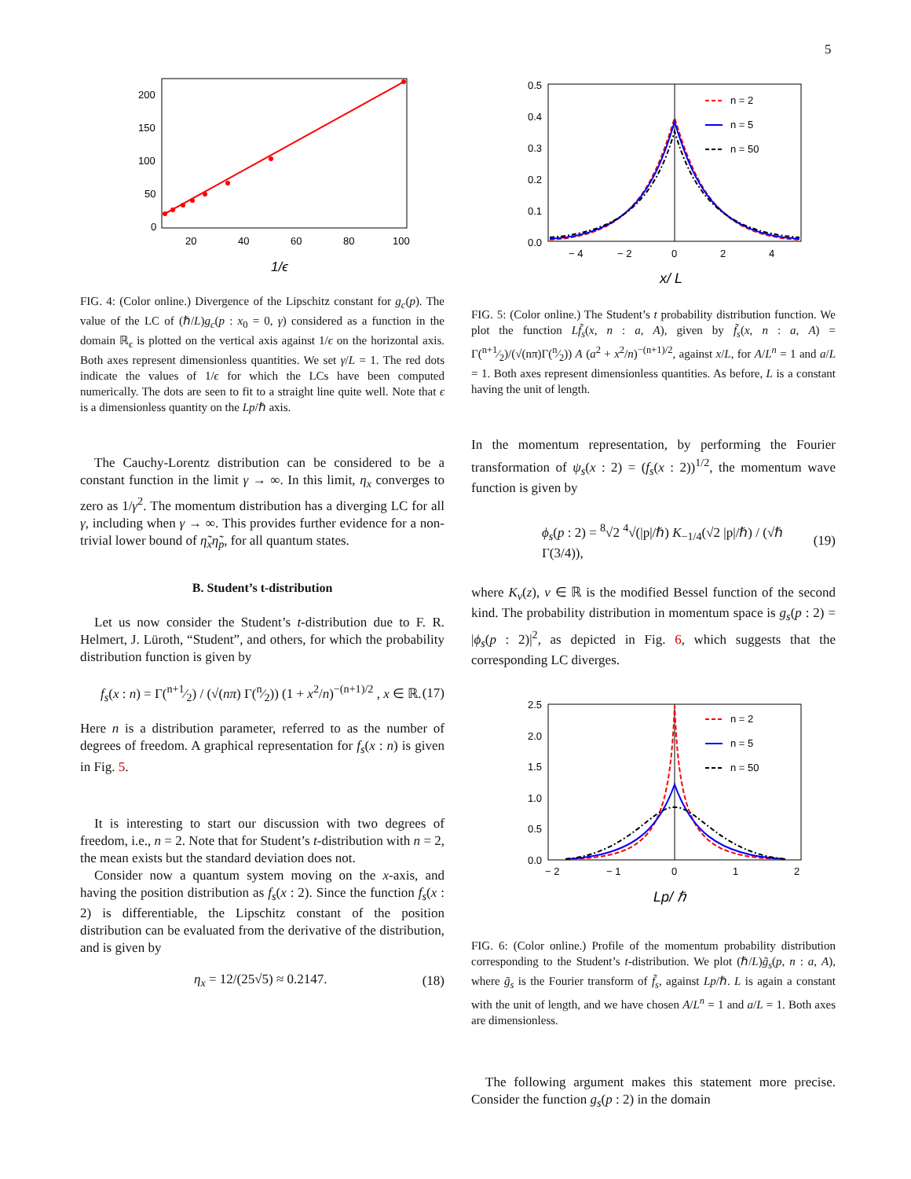5
200
150
100
50
0
20
40
60
80
100
1/ϵ
FIG. 4: (Color online.) Divergence of the Lipschitz constant for g<sub>c</sub>(p). The value of the LC of (ℏ/L)g<sub>c</sub>(p : x<sub>0</sub> = 0, γ) considered as a function in the domain ℝ<sub>ϵ</sub> is plotted on the vertical axis against 1/ϵ on the horizontal axis. Both axes represent dimensionless quantities. We set γ/L = 1. The red dots indicate the values of 1/ϵ for which the LCs have been computed numerically. The dots are seen to fit to a straight line quite well. Note that ϵ is a dimensionless quantity on the Lp/ℏ axis.
The Cauchy-Lorentz distribution can be considered to be a constant function in the limit γ → ∞. In this limit, η<sub>x</sub> converges to zero as 1/γ<sup>2</sup>. The momentum distribution has a diverging LC for all γ, including when γ → ∞. This provides further evidence for a non-trivial lower bound of η̃<sub>x</sub>η̃<sub>p</sub>, for all quantum states.
B. Student’s t-distribution
Let us now consider the Student’s t-distribution due to F. R. Helmert, J. Lüroth, “Student”, and others, for which the probability distribution function is given by
f<sub>s</sub>(x : n) = Γ(n+1⁄2) / (√(nπ) Γ(n⁄2)) (1 + x<sup>2</sup>/n)<sup>−(n+1)/2</sup> , x ∈ ℝ. (17)
Here n is a distribution parameter, referred to as the number of degrees of freedom. A graphical representation for f<sub>s</sub>(x : n) is given in Fig. 5.
It is interesting to start our discussion with two degrees of freedom, i.e., n = 2. Note that for Student’s t-distribution with n = 2, the mean exists but the standard deviation does not.
Consider now a quantum system moving on the x-axis, and having the position distribution as f<sub>s</sub>(x : 2). Since the function f<sub>s</sub>(x : 2) is differentiable, the Lipschitz constant of the position distribution can be evaluated from the derivative of the distribution, and is given by
η<sub>x</sub> = 12/(25√5) ≈ 0.2147. (18)
0.5
0.4
0.3
0.2
0.1
0.0
− 4
− 2
0
2
4
n = 2
n = 5
n = 50
x/ L
FIG. 5: (Color online.) The Student’s t probability distribution function. We plot the function Lf̃<sub>s</sub>(x, n : a, A), given by f̃<sub>s</sub>(x, n : a, A) = Γ(n+1⁄2)/(√(nπ)Γ(n⁄2)) A (a<sup>2</sup> + x<sup>2</sup>/n)<sup>−(n+1)/2</sup>, against x/L, for A/L<sup>n</sup> = 1 and a/L = 1. Both axes represent dimensionless quantities. As before, L is a constant having the unit of length.
In the momentum representation, by performing the Fourier transformation of ψ<sub>s</sub>(x : 2) = (f<sub>s</sub>(x : 2))<sup>1/2</sup>, the momentum wave function is given by
ϕ<sub>s</sub>(p : 2) = <sup>8</sup>√2 <sup>4</sup>√(|p|/ℏ) K<sub>−1/4</sub>(√2 |p|/ℏ) / (√ℏ Γ(3/4)), (19)
where K<sub>ν</sub>(z), ν ∈ ℝ is the modified Bessel function of the second kind. The probability distribution in momentum space is g<sub>s</sub>(p : 2) = |ϕ<sub>s</sub>(p : 2)|<sup>2</sup>, as depicted in Fig. 6, which suggests that the corresponding LC diverges.
2.5
2.0
1.5
1.0
0.5
0.0
− 2
− 1
0
1
2
n = 2
n = 5
n = 50
Lp/ ℏ
FIG. 6: (Color online.) Profile of the momentum probability distribution corresponding to the Student’s t-distribution. We plot (ℏ/L)g̃<sub>s</sub>(p, n : a, A), where g̃<sub>s</sub> is the Fourier transform of f̃<sub>s</sub>, against Lp/ℏ. L is again a constant with the unit of length, and we have chosen A/L<sup>n</sup> = 1 and a/L = 1. Both axes are dimensionless.
The following argument makes this statement more precise. Consider the function g<sub>s</sub>(p : 2) in the domain